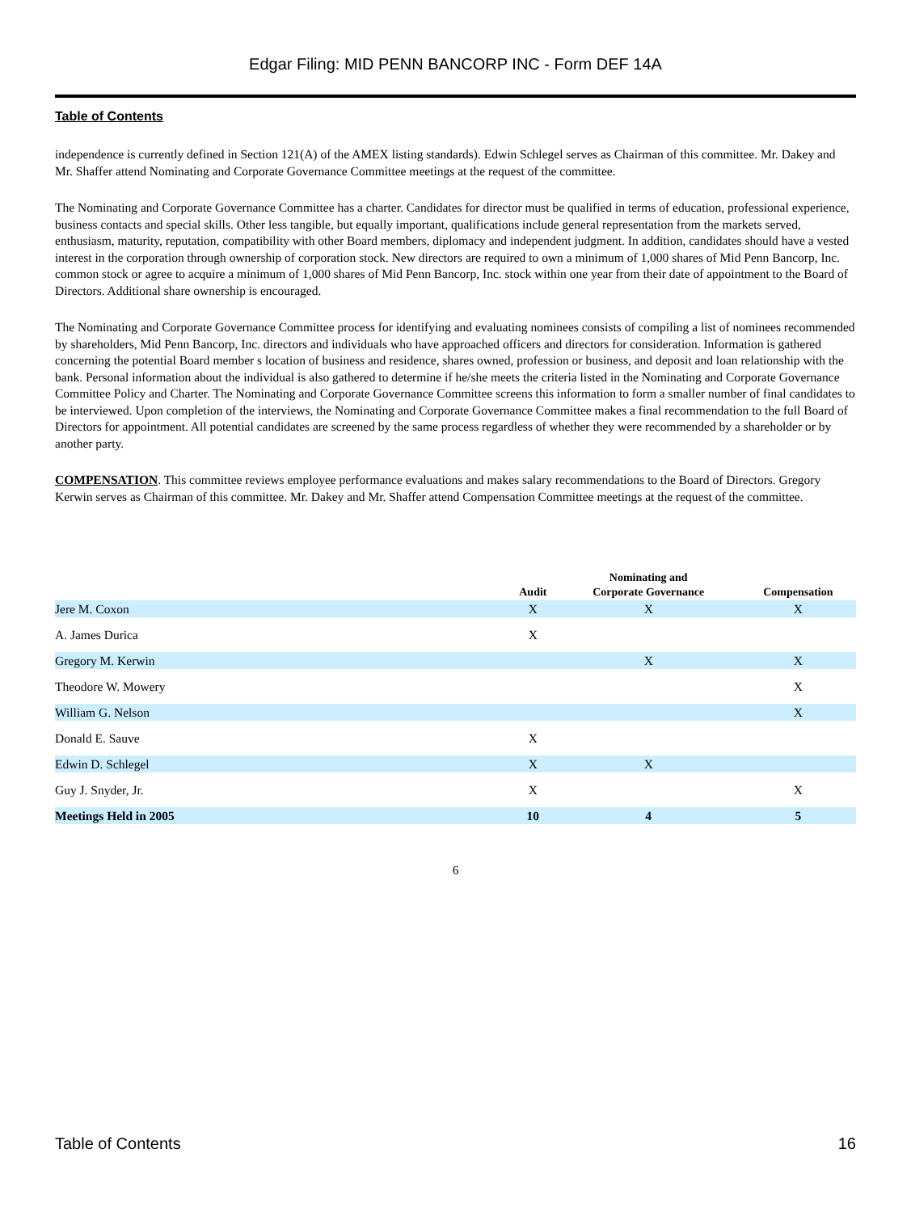Edgar Filing: MID PENN BANCORP INC - Form DEF 14A
Table of Contents
independence is currently defined in Section 121(A) of the AMEX listing standards). Edwin Schlegel serves as Chairman of this committee. Mr. Dakey and Mr. Shaffer attend Nominating and Corporate Governance Committee meetings at the request of the committee.
The Nominating and Corporate Governance Committee has a charter. Candidates for director must be qualified in terms of education, professional experience, business contacts and special skills. Other less tangible, but equally important, qualifications include general representation from the markets served, enthusiasm, maturity, reputation, compatibility with other Board members, diplomacy and independent judgment. In addition, candidates should have a vested interest in the corporation through ownership of corporation stock. New directors are required to own a minimum of 1,000 shares of Mid Penn Bancorp, Inc. common stock or agree to acquire a minimum of 1,000 shares of Mid Penn Bancorp, Inc. stock within one year from their date of appointment to the Board of Directors. Additional share ownership is encouraged.
The Nominating and Corporate Governance Committee process for identifying and evaluating nominees consists of compiling a list of nominees recommended by shareholders, Mid Penn Bancorp, Inc. directors and individuals who have approached officers and directors for consideration. Information is gathered concerning the potential Board member s location of business and residence, shares owned, profession or business, and deposit and loan relationship with the bank. Personal information about the individual is also gathered to determine if he/she meets the criteria listed in the Nominating and Corporate Governance Committee Policy and Charter. The Nominating and Corporate Governance Committee screens this information to form a smaller number of final candidates to be interviewed. Upon completion of the interviews, the Nominating and Corporate Governance Committee makes a final recommendation to the full Board of Directors for appointment. All potential candidates are screened by the same process regardless of whether they were recommended by a shareholder or by another party.
COMPENSATION. This committee reviews employee performance evaluations and makes salary recommendations to the Board of Directors. Gregory Kerwin serves as Chairman of this committee. Mr. Dakey and Mr. Shaffer attend Compensation Committee meetings at the request of the committee.
| | Audit | Nominating and Corporate Governance | Compensation |
| --- | --- | --- | --- |
| Jere M. Coxon | X | X | X |
| A. James Durica | X | | |
| Gregory M. Kerwin | | X | X |
| Theodore W. Mowery | | | X |
| William G. Nelson | | | X |
| Donald E. Sauve | X | | |
| Edwin D. Schlegel | X | X | |
| Guy J. Snyder, Jr. | X | | X |
| Meetings Held in 2005 | 10 | 4 | 5 |
6
Table of Contents 16